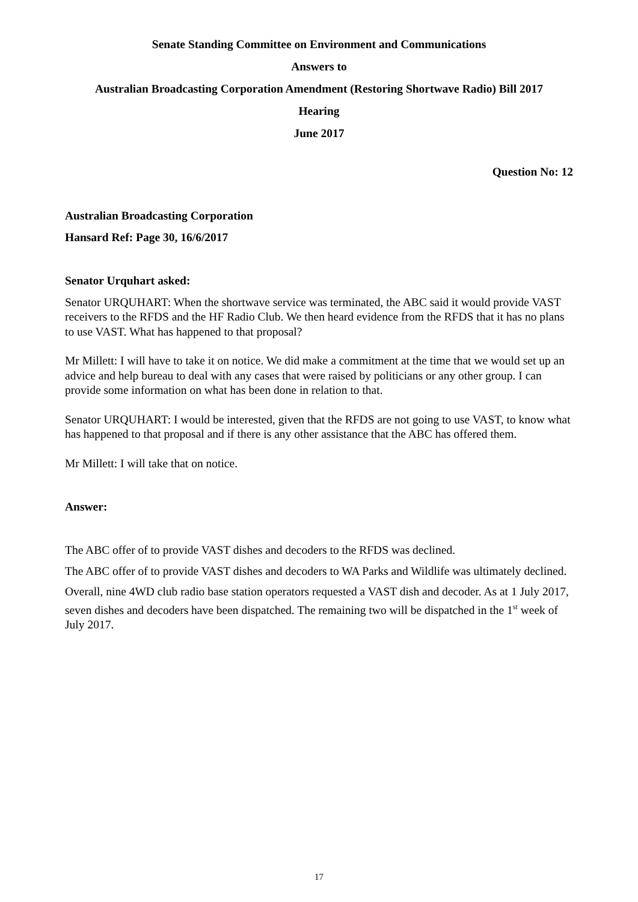Senate Standing Committee on Environment and Communications
Answers to
Australian Broadcasting Corporation Amendment (Restoring Shortwave Radio) Bill 2017
Hearing
June 2017
Question No: 12
Australian Broadcasting Corporation
Hansard Ref: Page 30, 16/6/2017
Senator Urquhart asked:
Senator URQUHART: When the shortwave service was terminated, the ABC said it would provide VAST receivers to the RFDS and the HF Radio Club. We then heard evidence from the RFDS that it has no plans to use VAST. What has happened to that proposal?
Mr Millett: I will have to take it on notice. We did make a commitment at the time that we would set up an advice and help bureau to deal with any cases that were raised by politicians or any other group. I can provide some information on what has been done in relation to that.
Senator URQUHART: I would be interested, given that the RFDS are not going to use VAST, to know what has happened to that proposal and if there is any other assistance that the ABC has offered them.
Mr Millett: I will take that on notice.
Answer:
The ABC offer of to provide VAST dishes and decoders to the RFDS was declined.
The ABC offer of to provide VAST dishes and decoders to WA Parks and Wildlife was ultimately declined.
Overall, nine 4WD club radio base station operators requested a VAST dish and decoder. As at 1 July 2017, seven dishes and decoders have been dispatched. The remaining two will be dispatched in the 1<sup>st</sup> week of July 2017.
17